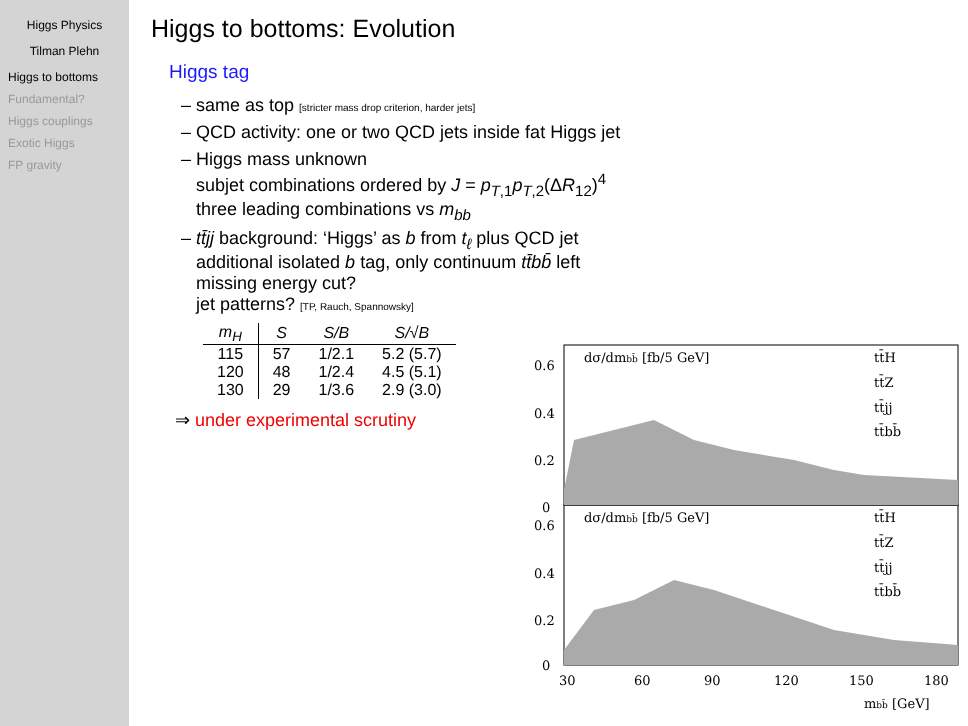Higgs Physics
Tilman Plehn
Higgs to bottoms
Fundamental?
Higgs couplings
Exotic Higgs
FP gravity
Higgs to bottoms: Evolution
Higgs tag
– same as top [stricter mass drop criterion, harder jets]
– QCD activity: one or two QCD jets inside fat Higgs jet
– Higgs mass unknown
subjet combinations ordered by J = p<sub>T,1</sub>p<sub>T,2</sub>(ΔR<sub>12</sub>)<sup>4</sup>
three leading combinations vs m<sub>bb</sub>
– tt̄jj background: ‘Higgs’ as b from t<sub>ℓ</sub> plus QCD jet
additional isolated b tag, only continuum tt̄bb̄ left
missing energy cut?
jet patterns? [TP, Rauch, Spannowsky]
| m<sub>H</sub> | S | S/B | S/√B |
| --- | --- | --- | --- |
| 115 | 57 | 1/2.1 | 5.2 (5.7) |
| 120 | 48 | 1/2.4 | 4.5 (5.1) |
| 130 | 29 | 1/3.6 | 2.9 (3.0) |
⇒ under experimental scrutiny
0.6
0.4
0.2
0
0.6
0.4
0.2
0
dσ/dmbb̄ [fb/5 GeV]
tt̄H
tt̄Z
tt̄jj
tt̄bb̄
dσ/dmbb̄ [fb/5 GeV]
tt̄H
tt̄Z
tt̄jj
tt̄bb̄
30
60
90
120
150
180
mbb̄ [GeV]